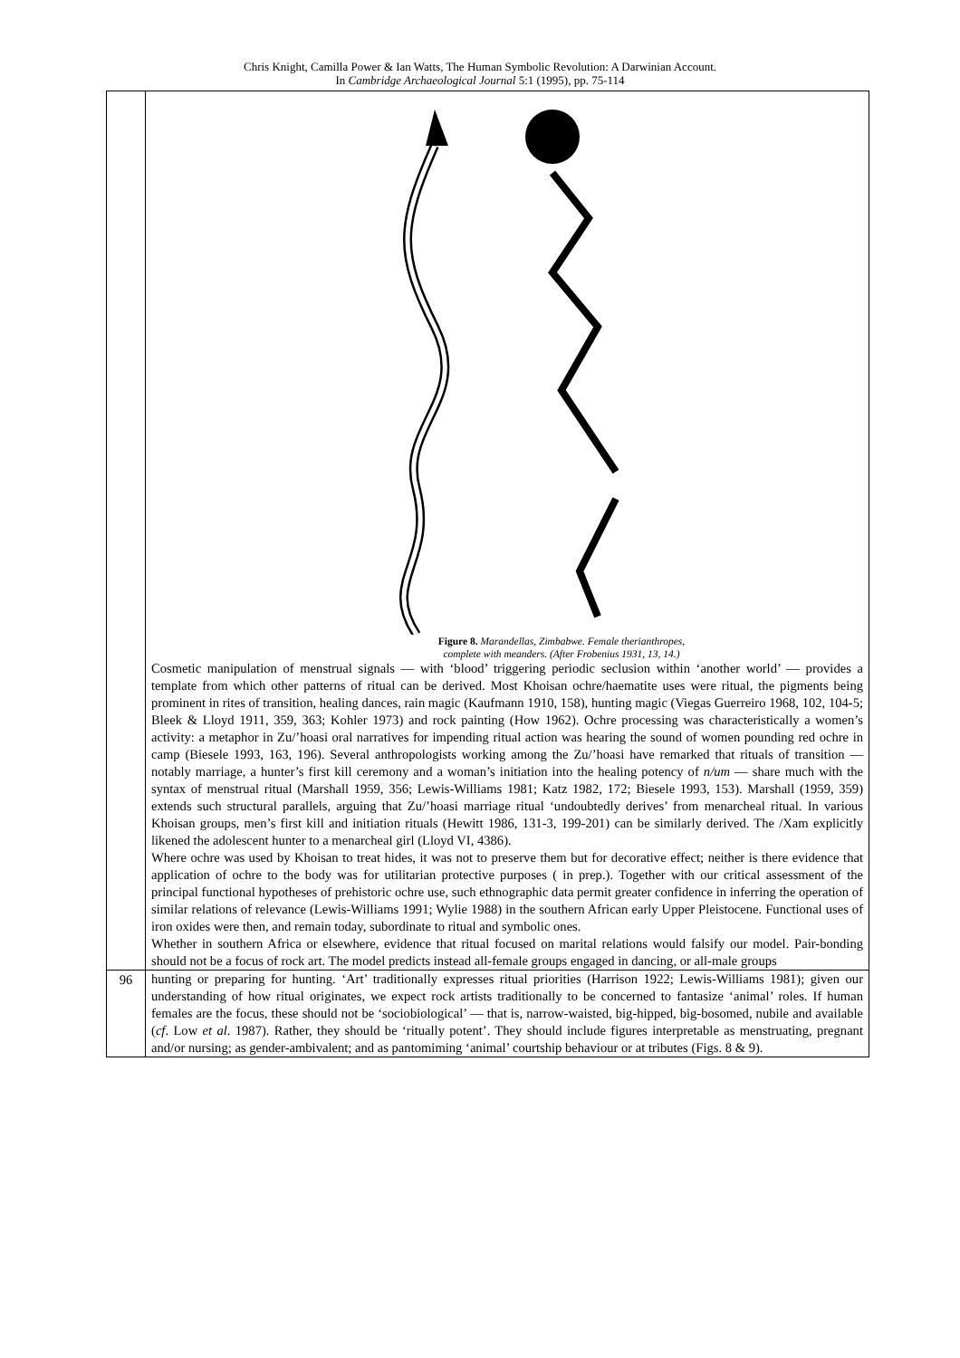Chris Knight, Camilla Power & Ian Watts, The Human Symbolic Revolution: A Darwinian Account.
In Cambridge Archaeological Journal 5:1 (1995), pp. 75-114
| | Figure 8. Marandellas, Zimbabwe. Female therianthropes, complete with meanders. (After Frobenius 1931, 13, 14.) Cosmetic manipulation of menstrual signals — with ‘blood’ triggering periodic seclusion within ‘another world’ — provides a template from which other patterns of ritual can be derived. Most Khoisan ochre/haematite uses were ritual, the pigments being prominent in rites of transition, healing dances, rain magic (Kaufmann 1910, 158), hunting magic (Viegas Guerreiro 1968, 102, 104-5; Bleek & Lloyd 1911, 359, 363; Kohler 1973) and rock painting (How 1962). Ochre processing was characteristically a women’s activity: a metaphor in Zu/’hoasi oral narratives for impending ritual action was hearing the sound of women pounding red ochre in camp (Biesele 1993, 163, 196). Several anthropologists working among the Zu/’hoasi have remarked that rituals of transition — notably marriage, a hunter’s first kill ceremony and a woman’s initiation into the healing potency of n/um — share much with the syntax of menstrual ritual (Marshall 1959, 356; Lewis-Williams 1981; Katz 1982, 172; Biesele 1993, 153). Marshall (1959, 359) extends such structural parallels, arguing that Zu/’hoasi marriage ritual ‘undoubtedly derives’ from menarcheal ritual. In various Khoisan groups, men’s first kill and initiation rituals (Hewitt 1986, 131-3, 199-201) can be similarly derived. The /Xam explicitly likened the adolescent hunter to a menarcheal girl (Lloyd VI, 4386). Where ochre was used by Khoisan to treat hides, it was not to preserve them but for decorative effect; neither is there evidence that application of ochre to the body was for utilitarian protective purposes ( in prep.). Together with our critical assessment of the principal functional hypotheses of prehistoric ochre use, such ethnographic data permit greater confidence in inferring the operation of similar relations of relevance (Lewis-Williams 1991; Wylie 1988) in the southern African early Upper Pleistocene. Functional uses of iron oxides were then, and remain today, subordinate to ritual and symbolic ones. Whether in southern Africa or elsewhere, evidence that ritual focused on marital relations would falsify our model. Pair-bonding should not be a focus of rock art. The model predicts instead all-female groups engaged in dancing, or all-male groups |
| 96 | hunting or preparing for hunting. ‘Art’ traditionally expresses ritual priorities (Harrison 1922; Lewis-Williams 1981); given our understanding of how ritual originates, we expect rock artists traditionally to be concerned to fantasize ‘animal’ roles. If human females are the focus, these should not be ‘sociobiological’ — that is, narrow-waisted, big-hipped, big-bosomed, nubile and available ( cf . Low et al . 1987). Rather, they should be ‘ritually potent’. They should include figures interpretable as menstruating, pregnant and/or nursing; as gender-ambivalent; and as pantomiming ‘animal’ courtship behaviour or at tributes (Figs. 8 & 9). |